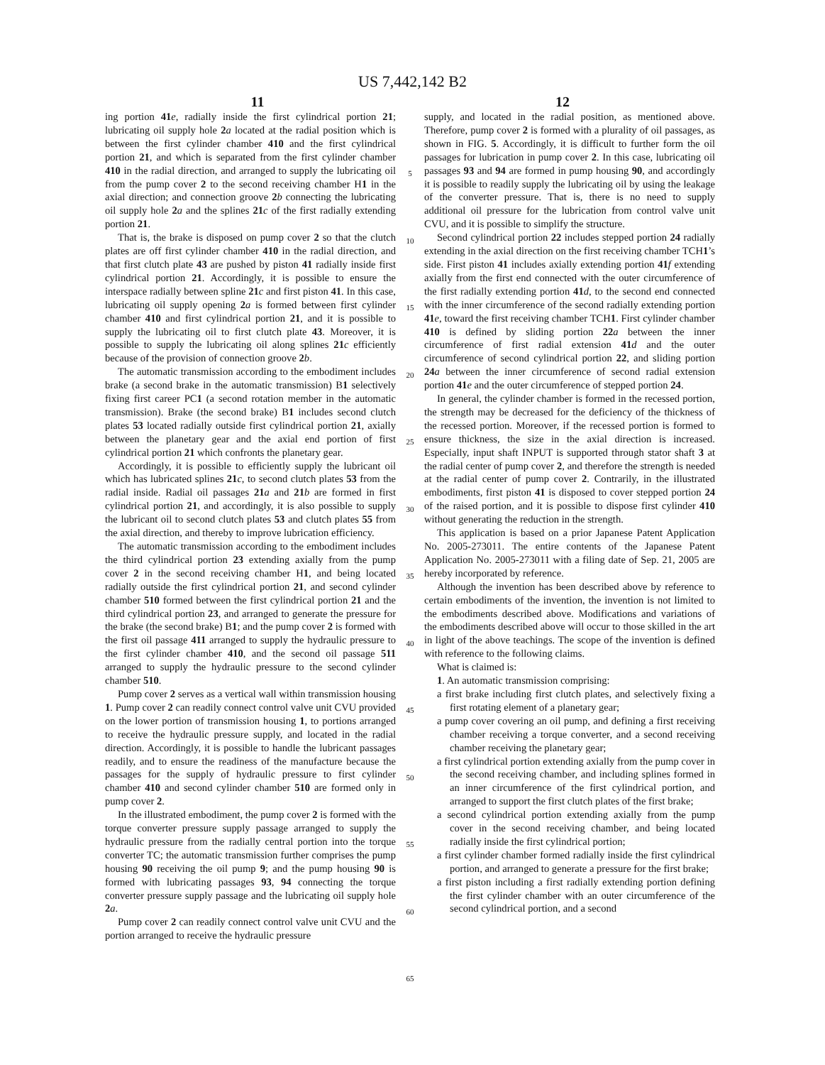US 7,442,142 B2
11 12
ing portion 41 e, radially inside the first cylindrical portion 21; lubricating oil supply hole 2 a located at the radial position which is between the first cylinder chamber 410 and the first cylindrical portion 21, and which is separated from the first cylinder chamber 410 in the radial direction, and arranged to supply the lubricating oil from the pump cover 2 to the second receiving chamber H1 in the axial direction; and connection groove 2 b connecting the lubricating oil supply hole 2 a and the splines 21 c of the first radially extending portion 21.
That is, the brake is disposed on pump cover 2 so that the clutch plates are off first cylinder chamber 410 in the radial direction, and that first clutch plate 43 are pushed by piston 41 radially inside first cylindrical portion 21. Accordingly, it is possible to ensure the interspace radially between spline 21 c and first piston 41. In this case, lubricating oil supply opening 2 a is formed between first cylinder chamber 410 and first cylindrical portion 21, and it is possible to supply the lubricating oil to first clutch plate 43. Moreover, it is possible to supply the lubricating oil along splines 21 c efficiently because of the provision of connection groove 2 b.
The automatic transmission according to the embodiment includes brake (a second brake in the automatic transmission) B1 selectively fixing first career PC1 (a second rotation member in the automatic transmission). Brake (the second brake) B1 includes second clutch plates 53 located radially outside first cylindrical portion 21, axially between the planetary gear and the axial end portion of first cylindrical portion 21 which confronts the planetary gear.
Accordingly, it is possible to efficiently supply the lubricant oil which has lubricated splines 21 c, to second clutch plates 53 from the radial inside. Radial oil passages 21 a and 21 b are formed in first cylindrical portion 21, and accordingly, it is also possible to supply the lubricant oil to second clutch plates 53 and clutch plates 55 from the axial direction, and thereby to improve lubrication efficiency.
The automatic transmission according to the embodiment includes the third cylindrical portion 23 extending axially from the pump cover 2 in the second receiving chamber H1, and being located radially outside the first cylindrical portion 21, and second cylinder chamber 510 formed between the first cylindrical portion 21 and the third cylindrical portion 23, and arranged to generate the pressure for the brake (the second brake) B1; and the pump cover 2 is formed with the first oil passage 411 arranged to supply the hydraulic pressure to the first cylinder chamber 410, and the second oil passage 511 arranged to supply the hydraulic pressure to the second cylinder chamber 510.
Pump cover 2 serves as a vertical wall within transmission housing 1. Pump cover 2 can readily connect control valve unit CVU provided on the lower portion of transmission housing 1, to portions arranged to receive the hydraulic pressure supply, and located in the radial direction. Accordingly, it is possible to handle the lubricant passages readily, and to ensure the readiness of the manufacture because the passages for the supply of hydraulic pressure to first cylinder chamber 410 and second cylinder chamber 510 are formed only in pump cover 2.
In the illustrated embodiment, the pump cover 2 is formed with the torque converter pressure supply passage arranged to supply the hydraulic pressure from the radially central portion into the torque converter TC; the automatic transmission further comprises the pump housing 90 receiving the oil pump 9; and the pump housing 90 is formed with lubricating passages 93, 94 connecting the torque converter pressure supply passage and the lubricating oil supply hole 2 a.
Pump cover 2 can readily connect control valve unit CVU and the portion arranged to receive the hydraulic pressure
5
10
15
20
25
30
35
40
45
50
55
60
65
supply, and located in the radial position, as mentioned above. Therefore, pump cover 2 is formed with a plurality of oil passages, as shown in FIG. 5. Accordingly, it is difficult to further form the oil passages for lubrication in pump cover 2. In this case, lubricating oil passages 93 and 94 are formed in pump housing 90, and accordingly it is possible to readily supply the lubricating oil by using the leakage of the converter pressure. That is, there is no need to supply additional oil pressure for the lubrication from control valve unit CVU, and it is possible to simplify the structure.
Second cylindrical portion 22 includes stepped portion 24 radially extending in the axial direction on the first receiving chamber TCH1’s side. First piston 41 includes axially extending portion 41 f extending axially from the first end connected with the outer circumference of the first radially extending portion 41 d, to the second end connected with the inner circumference of the second radially extending portion 41 e, toward the first receiving chamber TCH1. First cylinder chamber 410 is defined by sliding portion 22 a between the inner circumference of first radial extension 41 d and the outer circumference of second cylindrical portion 22, and sliding portion 24 a between the inner circumference of second radial extension portion 41 e and the outer circumference of stepped portion 24.
In general, the cylinder chamber is formed in the recessed portion, the strength may be decreased for the deficiency of the thickness of the recessed portion. Moreover, if the recessed portion is formed to ensure thickness, the size in the axial direction is increased. Especially, input shaft INPUT is supported through stator shaft 3 at the radial center of pump cover 2, and therefore the strength is needed at the radial center of pump cover 2. Contrarily, in the illustrated embodiments, first piston 41 is disposed to cover stepped portion 24 of the raised portion, and it is possible to dispose first cylinder 410 without generating the reduction in the strength.
This application is based on a prior Japanese Patent Application No. 2005-273011. The entire contents of the Japanese Patent Application No. 2005-273011 with a filing date of Sep. 21, 2005 are hereby incorporated by reference.
Although the invention has been described above by reference to certain embodiments of the invention, the invention is not limited to the embodiments described above. Modifications and variations of the embodiments described above will occur to those skilled in the art in light of the above teachings. The scope of the invention is defined with reference to the following claims.
What is claimed is:
1. An automatic transmission comprising:
a first brake including first clutch plates, and selectively fixing a first rotating element of a planetary gear;
a pump cover covering an oil pump, and defining a first receiving chamber receiving a torque converter, and a second receiving chamber receiving the planetary gear;
a first cylindrical portion extending axially from the pump cover in the second receiving chamber, and including splines formed in an inner circumference of the first cylindrical portion, and arranged to support the first clutch plates of the first brake;
a second cylindrical portion extending axially from the pump cover in the second receiving chamber, and being located radially inside the first cylindrical portion;
a first cylinder chamber formed radially inside the first cylindrical portion, and arranged to generate a pressure for the first brake;
a first piston including a first radially extending portion defining the first cylinder chamber with an outer circumference of the second cylindrical portion, and a second